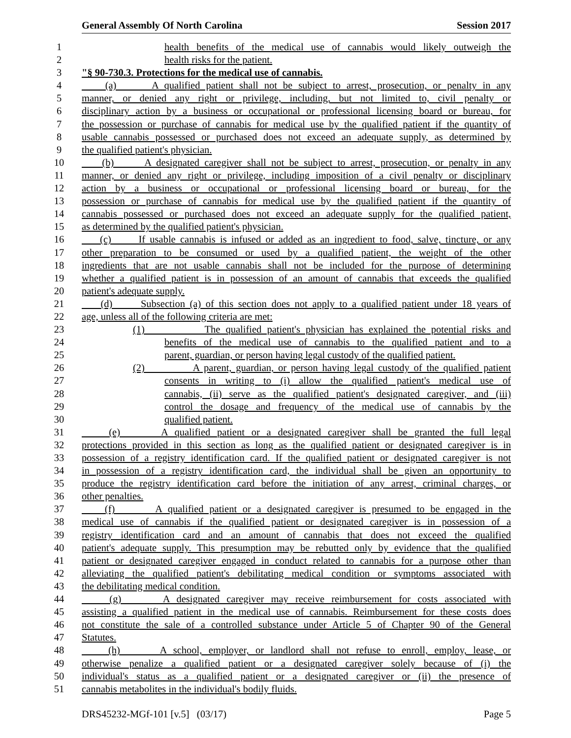General Assembly Of North Carolina Session 2017
1 health benefits of the medical use of cannabis would likely outweigh the
2 health risks for the patient.
3 "§ 90-730.3. Protections for the medical use of cannabis.
4 (a) A qualified patient shall not be subject to arrest, prosecution, or penalty in any
5 manner, or denied any right or privilege, including, but not limited to, civil penalty or
6 disciplinary action by a business or occupational or professional licensing board or bureau, for
7 the possession or purchase of cannabis for medical use by the qualified patient if the quantity of
8 usable cannabis possessed or purchased does not exceed an adequate supply, as determined by
9 the qualified patient's physician.
10 (b) A designated caregiver shall not be subject to arrest, prosecution, or penalty in any
11 manner, or denied any right or privilege, including imposition of a civil penalty or disciplinary
12 action by a business or occupational or professional licensing board or bureau, for the
13 possession or purchase of cannabis for medical use by the qualified patient if the quantity of
14 cannabis possessed or purchased does not exceed an adequate supply for the qualified patient,
15 as determined by the qualified patient's physician.
16 (c) If usable cannabis is infused or added as an ingredient to food, salve, tincture, or any
17 other preparation to be consumed or used by a qualified patient, the weight of the other
18 ingredients that are not usable cannabis shall not be included for the purpose of determining
19 whether a qualified patient is in possession of an amount of cannabis that exceeds the qualified
20 patient's adequate supply.
21 (d) Subsection (a) of this section does not apply to a qualified patient under 18 years of
22 age, unless all of the following criteria are met:
23 (1) The qualified patient's physician has explained the potential risks and
24 benefits of the medical use of cannabis to the qualified patient and to a
25 parent, guardian, or person having legal custody of the qualified patient.
26 (2) A parent, guardian, or person having legal custody of the qualified patient
27 consents in writing to (i) allow the qualified patient's medical use of
28 cannabis, (ii) serve as the qualified patient's designated caregiver, and (iii)
29 control the dosage and frequency of the medical use of cannabis by the
30 qualified patient.
31 (e) A qualified patient or a designated caregiver shall be granted the full legal
32 protections provided in this section as long as the qualified patient or designated caregiver is in
33 possession of a registry identification card. If the qualified patient or designated caregiver is not
34 in possession of a registry identification card, the individual shall be given an opportunity to
35 produce the registry identification card before the initiation of any arrest, criminal charges, or
36 other penalties.
37 (f) A qualified patient or a designated caregiver is presumed to be engaged in the
38 medical use of cannabis if the qualified patient or designated caregiver is in possession of a
39 registry identification card and an amount of cannabis that does not exceed the qualified
40 patient's adequate supply. This presumption may be rebutted only by evidence that the qualified
41 patient or designated caregiver engaged in conduct related to cannabis for a purpose other than
42 alleviating the qualified patient's debilitating medical condition or symptoms associated with
43 the debilitating medical condition.
44 (g) A designated caregiver may receive reimbursement for costs associated with
45 assisting a qualified patient in the medical use of cannabis. Reimbursement for these costs does
46 not constitute the sale of a controlled substance under Article 5 of Chapter 90 of the General
47 Statutes.
48 (h) A school, employer, or landlord shall not refuse to enroll, employ, lease, or
49 otherwise penalize a qualified patient or a designated caregiver solely because of (i) the
50 individual's status as a qualified patient or a designated caregiver or (ii) the presence of
51 cannabis metabolites in the individual's bodily fluids.
DRS45232-MGf-101 [v.5] (03/17) Page 5